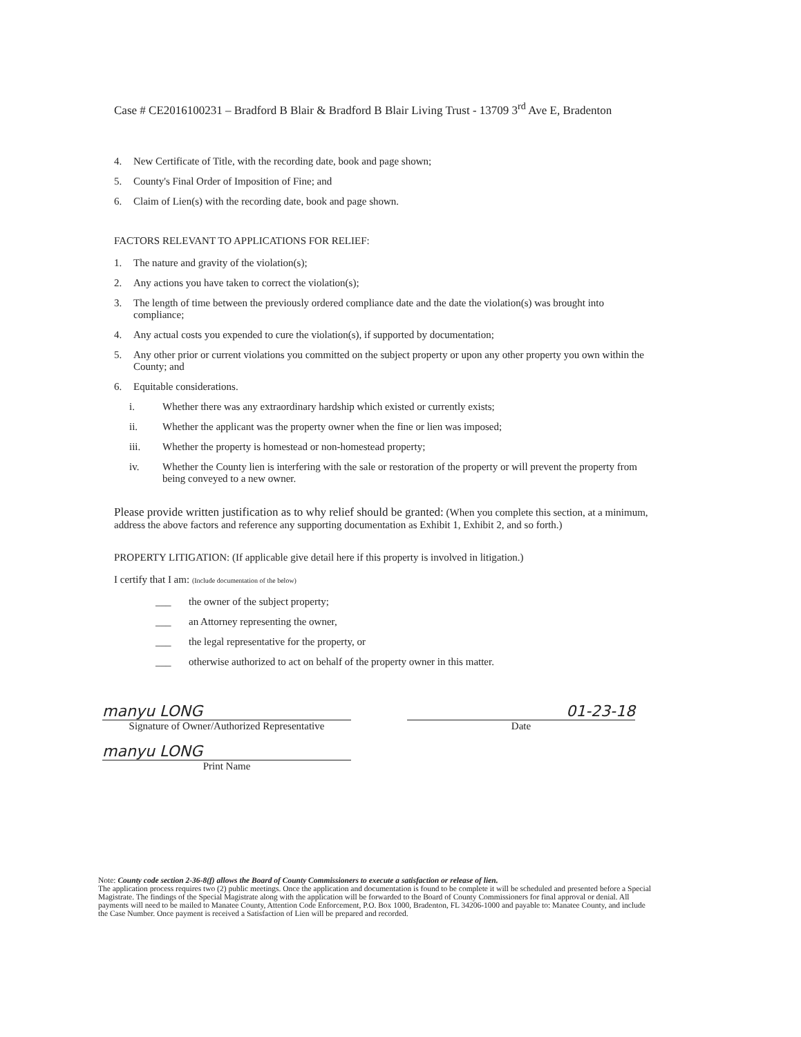Case # CE2016100231 – Bradford B Blair & Bradford B Blair Living Trust - 13709 3<sup>rd</sup> Ave E, Bradenton
4. New Certificate of Title, with the recording date, book and page shown;
5. County's Final Order of Imposition of Fine; and
6. Claim of Lien(s) with the recording date, book and page shown.
FACTORS RELEVANT TO APPLICATIONS FOR RELIEF:
1. The nature and gravity of the violation(s);
2. Any actions you have taken to correct the violation(s);
3. The length of time between the previously ordered compliance date and the date the violation(s) was brought into compliance;
4. Any actual costs you expended to cure the violation(s), if supported by documentation;
5. Any other prior or current violations you committed on the subject property or upon any other property you own within the County; and
6. Equitable considerations.
i. Whether there was any extraordinary hardship which existed or currently exists;
ii. Whether the applicant was the property owner when the fine or lien was imposed;
iii. Whether the property is homestead or non-homestead property;
iv. Whether the County lien is interfering with the sale or restoration of the property or will prevent the property from being conveyed to a new owner.
Please provide written justification as to why relief should be granted: (When you complete this section, at a minimum, address the above factors and reference any supporting documentation as Exhibit 1, Exhibit 2, and so forth.)
PROPERTY LITIGATION: (If applicable give detail here if this property is involved in litigation.)
I certify that I am: (Include documentation of the below)
___ the owner of the subject property;
___ an Attorney representing the owner,
___ the legal representative for the property, or
___ otherwise authorized to act on behalf of the property owner in this matter.
manyu LONG
Signature of Owner/Authorized Representative
manyu LONG
Print Name
01-23-18
Date
Note: County code section 2-36-8(f) allows the Board of County Commissioners to execute a satisfaction or release of lien.
The application process requires two (2) public meetings. Once the application and documentation is found to be complete it will be scheduled and presented before a Special Magistrate. The findings of the Special Magistrate along with the application will be forwarded to the Board of County Commissioners for final approval or denial. All payments will need to be mailed to Manatee County, Attention Code Enforcement, P.O. Box 1000, Bradenton, FL 34206-1000 and payable to: Manatee County, and include the Case Number. Once payment is received a Satisfaction of Lien will be prepared and recorded.